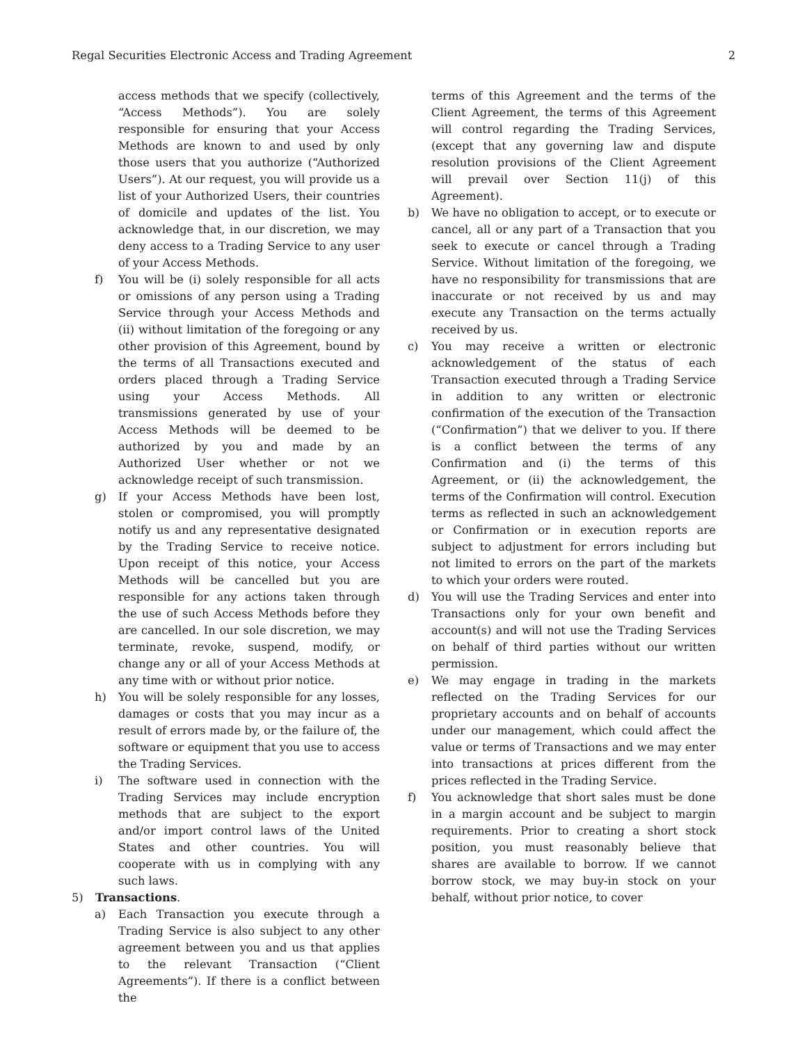Regal Securities Electronic Access and Trading Agreement 2
access methods that we specify (collectively, “Access Methods”). You are solely responsible for ensuring that your Access Methods are known to and used by only those users that you authorize (“Authorized Users”). At our request, you will provide us a list of your Authorized Users, their countries of domicile and updates of the list. You acknowledge that, in our discretion, we may deny access to a Trading Service to any user of your Access Methods.
f) You will be (i) solely responsible for all acts or omissions of any person using a Trading Service through your Access Methods and (ii) without limitation of the foregoing or any other provision of this Agreement, bound by the terms of all Transactions executed and orders placed through a Trading Service using your Access Methods. All transmissions generated by use of your Access Methods will be deemed to be authorized by you and made by an Authorized User whether or not we acknowledge receipt of such transmission.
g) If your Access Methods have been lost, stolen or compromised, you will promptly notify us and any representative designated by the Trading Service to receive notice. Upon receipt of this notice, your Access Methods will be cancelled but you are responsible for any actions taken through the use of such Access Methods before they are cancelled. In our sole discretion, we may terminate, revoke, suspend, modify, or change any or all of your Access Methods at any time with or without prior notice.
h) You will be solely responsible for any losses, damages or costs that you may incur as a result of errors made by, or the failure of, the software or equipment that you use to access the Trading Services.
i) The software used in connection with the Trading Services may include encryption methods that are subject to the export and/or import control laws of the United States and other countries. You will cooperate with us in complying with any such laws.
5) Transactions.
a) Each Transaction you execute through a Trading Service is also subject to any other agreement between you and us that applies to the relevant Transaction (“Client Agreements”). If there is a conflict between the
terms of this Agreement and the terms of the Client Agreement, the terms of this Agreement will control regarding the Trading Services, (except that any governing law and dispute resolution provisions of the Client Agreement will prevail over Section 11(j) of this Agreement).
b) We have no obligation to accept, or to execute or cancel, all or any part of a Transaction that you seek to execute or cancel through a Trading Service. Without limitation of the foregoing, we have no responsibility for transmissions that are inaccurate or not received by us and may execute any Transaction on the terms actually received by us.
c) You may receive a written or electronic acknowledgement of the status of each Transaction executed through a Trading Service in addition to any written or electronic confirmation of the execution of the Transaction (“Confirmation”) that we deliver to you. If there is a conflict between the terms of any Confirmation and (i) the terms of this Agreement, or (ii) the acknowledgement, the terms of the Confirmation will control. Execution terms as reflected in such an acknowledgement or Confirmation or in execution reports are subject to adjustment for errors including but not limited to errors on the part of the markets to which your orders were routed.
d) You will use the Trading Services and enter into Transactions only for your own benefit and account(s) and will not use the Trading Services on behalf of third parties without our written permission.
e) We may engage in trading in the markets reflected on the Trading Services for our proprietary accounts and on behalf of accounts under our management, which could affect the value or terms of Transactions and we may enter into transactions at prices different from the prices reflected in the Trading Service.
f) You acknowledge that short sales must be done in a margin account and be subject to margin requirements. Prior to creating a short stock position, you must reasonably believe that shares are available to borrow. If we cannot borrow stock, we may buy-in stock on your behalf, without prior notice, to cover